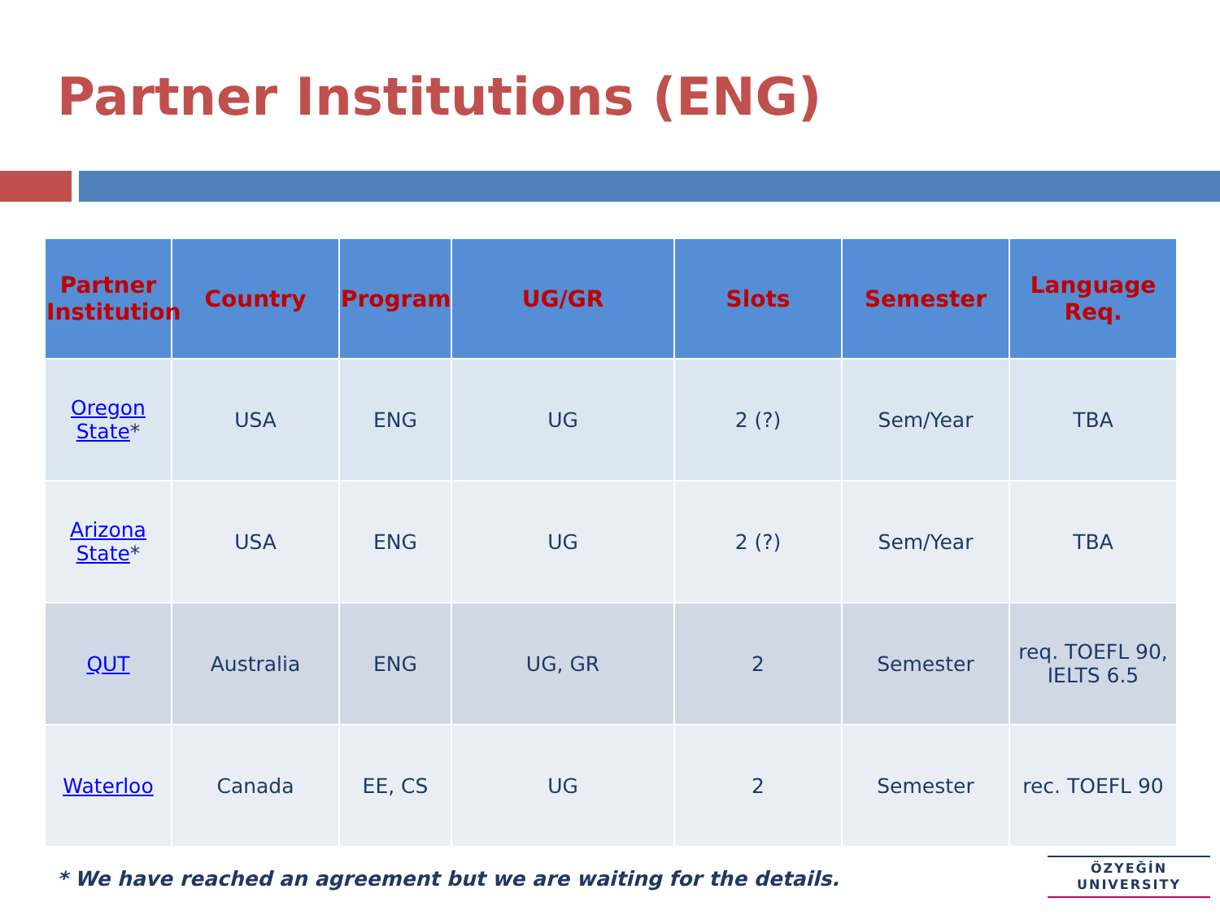Partner Institutions (ENG)
| Partner Institution | Country | Program | UG/GR | Slots | Semester | Language Req. |
| --- | --- | --- | --- | --- | --- | --- |
| Oregon State * | USA | ENG | UG | 2 (?) | Sem/Year | TBA |
| Arizona State * | USA | ENG | UG | 2 (?) | Sem/Year | TBA |
| QUT | Australia | ENG | UG, GR | 2 | Semester | req. TOEFL 90, IELTS 6.5 |
| Waterloo | Canada | EE, CS | UG | 2 | Semester | rec. TOEFL 90 |
* We have reached an agreement but we are waiting for the details.
ÖZYEĞİN
UNIVERSITY